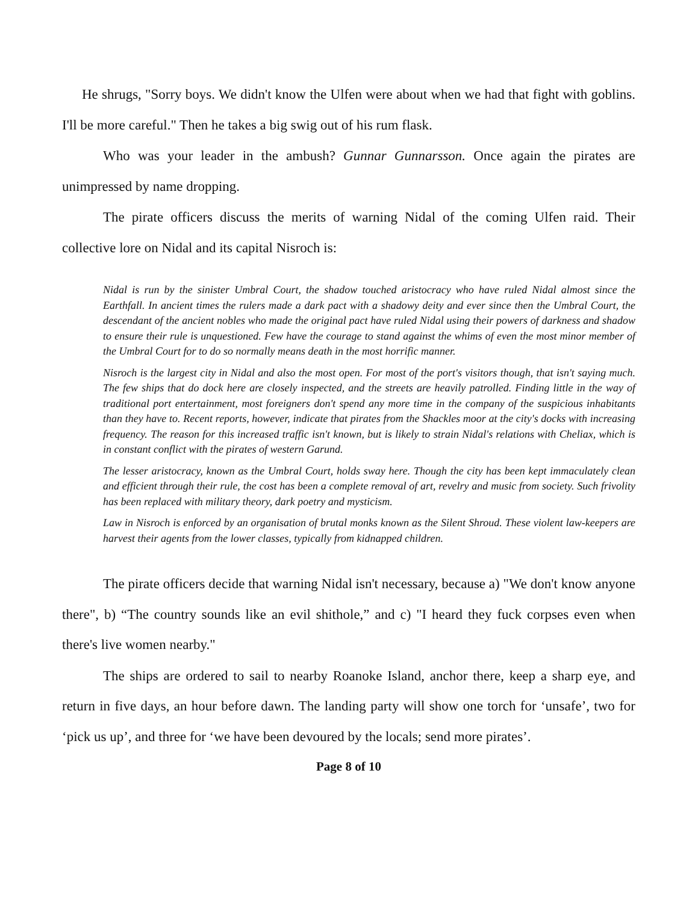He shrugs, "Sorry boys. We didn't know the Ulfen were about when we had that fight with goblins. I'll be more careful." Then he takes a big swig out of his rum flask.
Who was your leader in the ambush? Gunnar Gunnarsson. Once again the pirates are unimpressed by name dropping.
The pirate officers discuss the merits of warning Nidal of the coming Ulfen raid. Their collective lore on Nidal and its capital Nisroch is:
Nidal is run by the sinister Umbral Court, the shadow touched aristocracy who have ruled Nidal almost since the Earthfall. In ancient times the rulers made a dark pact with a shadowy deity and ever since then the Umbral Court, the descendant of the ancient nobles who made the original pact have ruled Nidal using their powers of darkness and shadow to ensure their rule is unquestioned. Few have the courage to stand against the whims of even the most minor member of the Umbral Court for to do so normally means death in the most horrific manner.
Nisroch is the largest city in Nidal and also the most open. For most of the port's visitors though, that isn't saying much. The few ships that do dock here are closely inspected, and the streets are heavily patrolled. Finding little in the way of traditional port entertainment, most foreigners don't spend any more time in the company of the suspicious inhabitants than they have to. Recent reports, however, indicate that pirates from the Shackles moor at the city's docks with increasing frequency. The reason for this increased traffic isn't known, but is likely to strain Nidal's relations with Cheliax, which is in constant conflict with the pirates of western Garund.
The lesser aristocracy, known as the Umbral Court, holds sway here. Though the city has been kept immaculately clean and efficient through their rule, the cost has been a complete removal of art, revelry and music from society. Such frivolity has been replaced with military theory, dark poetry and mysticism.
Law in Nisroch is enforced by an organisation of brutal monks known as the Silent Shroud. These violent law-keepers are harvest their agents from the lower classes, typically from kidnapped children.
The pirate officers decide that warning Nidal isn't necessary, because a) "We don't know anyone there", b) “The country sounds like an evil shithole,” and c) "I heard they fuck corpses even when there's live women nearby."
The ships are ordered to sail to nearby Roanoke Island, anchor there, keep a sharp eye, and return in five days, an hour before dawn. The landing party will show one torch for ‘unsafe’, two for ‘pick us up’, and three for ‘we have been devoured by the locals; send more pirates’.
Page 8 of 10